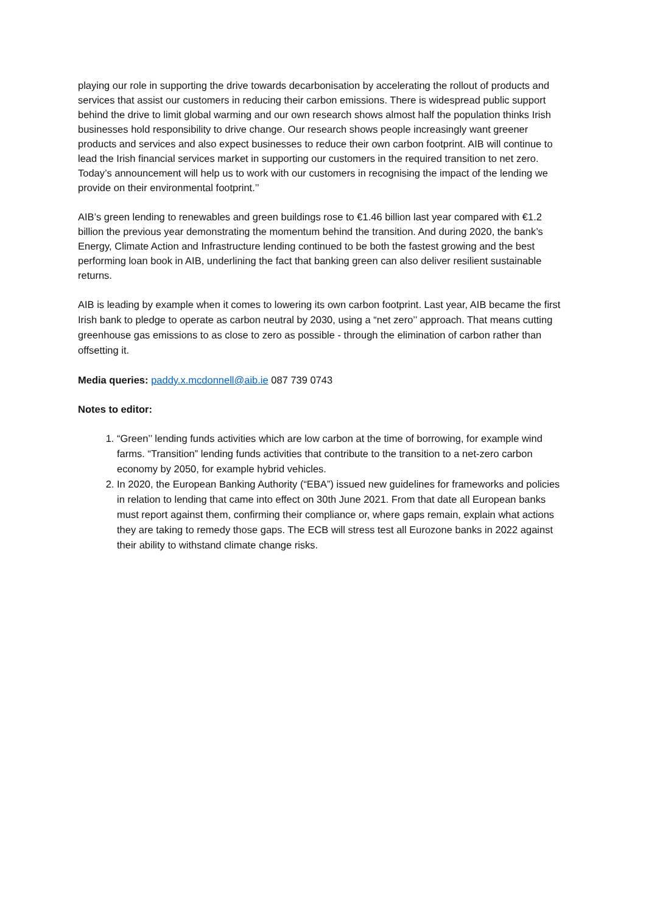playing our role in supporting the drive towards decarbonisation by accelerating the rollout of products and services that assist our customers in reducing their carbon emissions. There is widespread public support behind the drive to limit global warming and our own research shows almost half the population thinks Irish businesses hold responsibility to drive change. Our research shows people increasingly want greener products and services and also expect businesses to reduce their own carbon footprint. AIB will continue to lead the Irish financial services market in supporting our customers in the required transition to net zero. Today’s announcement will help us to work with our customers in recognising the impact of the lending we provide on their environmental footprint.’’
AIB’s green lending to renewables and green buildings rose to €1.46 billion last year compared with €1.2 billion the previous year demonstrating the momentum behind the transition. And during 2020, the bank’s Energy, Climate Action and Infrastructure lending continued to be both the fastest growing and the best performing loan book in AIB, underlining the fact that banking green can also deliver resilient sustainable returns.
AIB is leading by example when it comes to lowering its own carbon footprint. Last year, AIB became the first Irish bank to pledge to operate as carbon neutral by 2030, using a “net zero’’ approach. That means cutting greenhouse gas emissions to as close to zero as possible - through the elimination of carbon rather than offsetting it.
Media queries: paddy.x.mcdonnell@aib.ie 087 739 0743
Notes to editor:
1. “Green’’ lending funds activities which are low carbon at the time of borrowing, for example wind farms. “Transition” lending funds activities that contribute to the transition to a net-zero carbon economy by 2050, for example hybrid vehicles.
2. In 2020, the European Banking Authority (“EBA”) issued new guidelines for frameworks and policies in relation to lending that came into effect on 30th June 2021. From that date all European banks must report against them, confirming their compliance or, where gaps remain, explain what actions they are taking to remedy those gaps. The ECB will stress test all Eurozone banks in 2022 against their ability to withstand climate change risks.